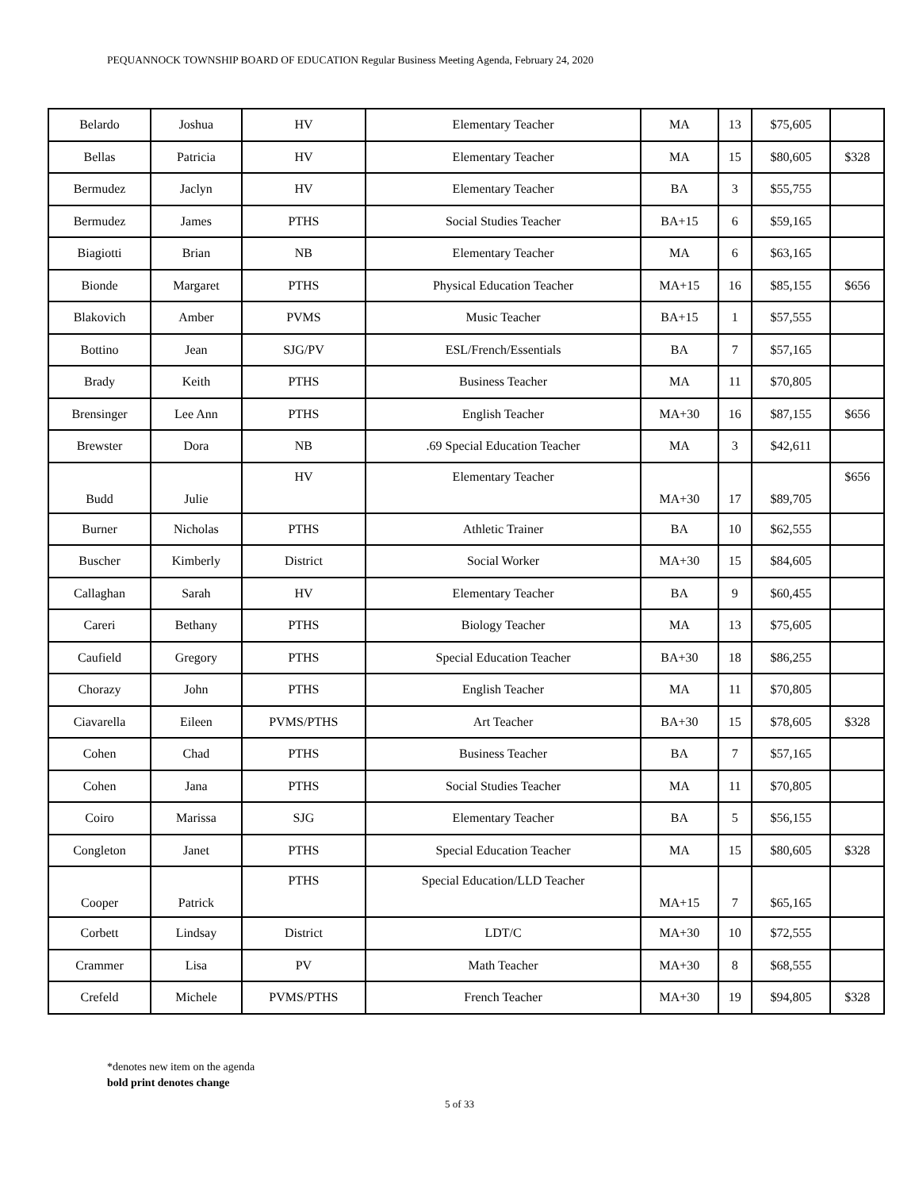PEQUANNOCK TOWNSHIP BOARD OF EDUCATION Regular Business Meeting Agenda, February 24, 2020
| Belardo | Joshua | HV | Elementary Teacher | MA | 13 | $75,605 | |
| Bellas | Patricia | HV | Elementary Teacher | MA | 15 | $80,605 | $328 |
| Bermudez | Jaclyn | HV | Elementary Teacher | BA | 3 | $55,755 | |
| Bermudez | James | PTHS | Social Studies Teacher | BA+15 | 6 | $59,165 | |
| Biagiotti | Brian | NB | Elementary Teacher | MA | 6 | $63,165 | |
| Bionde | Margaret | PTHS | Physical Education Teacher | MA+15 | 16 | $85,155 | $656 |
| Blakovich | Amber | PVMS | Music Teacher | BA+15 | 1 | $57,555 | |
| Bottino | Jean | SJG/PV | ESL/French/Essentials | BA | 7 | $57,165 | |
| Brady | Keith | PTHS | Business Teacher | MA | 11 | $70,805 | |
| Brensinger | Lee Ann | PTHS | English Teacher | MA+30 | 16 | $87,155 | $656 |
| Brewster | Dora | NB | .69 Special Education Teacher | MA | 3 | $42,611 | |
| Budd | Julie | HV | Elementary Teacher | MA+30 | 17 | $89,705 | $656 |
| Burner | Nicholas | PTHS | Athletic Trainer | BA | 10 | $62,555 | |
| Buscher | Kimberly | District | Social Worker | MA+30 | 15 | $84,605 | |
| Callaghan | Sarah | HV | Elementary Teacher | BA | 9 | $60,455 | |
| Careri | Bethany | PTHS | Biology Teacher | MA | 13 | $75,605 | |
| Caufield | Gregory | PTHS | Special Education Teacher | BA+30 | 18 | $86,255 | |
| Chorazy | John | PTHS | English Teacher | MA | 11 | $70,805 | |
| Ciavarella | Eileen | PVMS/PTHS | Art Teacher | BA+30 | 15 | $78,605 | $328 |
| Cohen | Chad | PTHS | Business Teacher | BA | 7 | $57,165 | |
| Cohen | Jana | PTHS | Social Studies Teacher | MA | 11 | $70,805 | |
| Coiro | Marissa | SJG | Elementary Teacher | BA | 5 | $56,155 | |
| Congleton | Janet | PTHS | Special Education Teacher | MA | 15 | $80,605 | $328 |
| Cooper | Patrick | PTHS | Special Education/LLD Teacher | MA+15 | 7 | $65,165 | |
| Corbett | Lindsay | District | LDT/C | MA+30 | 10 | $72,555 | |
| Crammer | Lisa | PV | Math Teacher | MA+30 | 8 | $68,555 | |
| Crefeld | Michele | PVMS/PTHS | French Teacher | MA+30 | 19 | $94,805 | $328 |
*denotes new item on the agenda
bold print denotes change
5 of 33